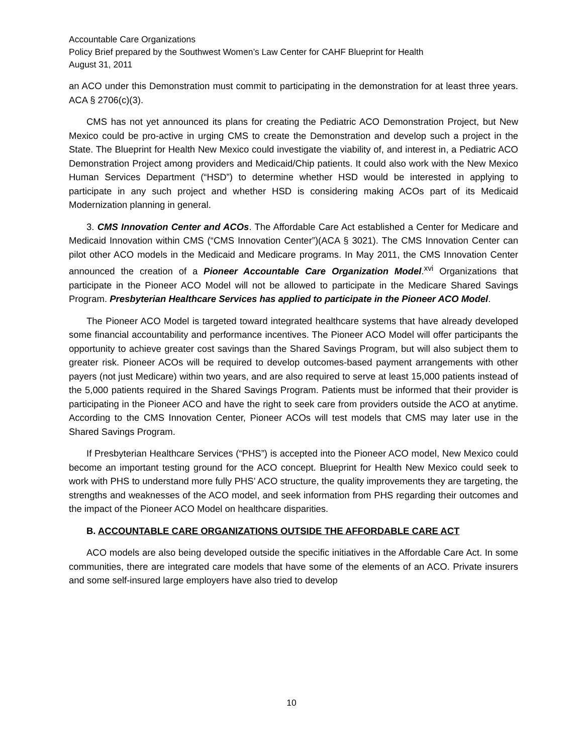Accountable Care Organizations
Policy Brief prepared by the Southwest Women’s Law Center for CAHF Blueprint for Health
August 31, 2011
an ACO under this Demonstration must commit to participating in the demonstration for at least three years. ACA § 2706(c)(3).
CMS has not yet announced its plans for creating the Pediatric ACO Demonstration Project, but New Mexico could be pro-active in urging CMS to create the Demonstration and develop such a project in the State. The Blueprint for Health New Mexico could investigate the viability of, and interest in, a Pediatric ACO Demonstration Project among providers and Medicaid/Chip patients. It could also work with the New Mexico Human Services Department (“HSD”) to determine whether HSD would be interested in applying to participate in any such project and whether HSD is considering making ACOs part of its Medicaid Modernization planning in general.
3. CMS Innovation Center and ACOs. The Affordable Care Act established a Center for Medicare and Medicaid Innovation within CMS (“CMS Innovation Center”)(ACA § 3021). The CMS Innovation Center can pilot other ACO models in the Medicaid and Medicare programs. In May 2011, the CMS Innovation Center announced the creation of a Pioneer Accountable Care Organization Model.<sup>xvi</sup> Organizations that participate in the Pioneer ACO Model will not be allowed to participate in the Medicare Shared Savings Program. Presbyterian Healthcare Services has applied to participate in the Pioneer ACO Model.
The Pioneer ACO Model is targeted toward integrated healthcare systems that have already developed some financial accountability and performance incentives. The Pioneer ACO Model will offer participants the opportunity to achieve greater cost savings than the Shared Savings Program, but will also subject them to greater risk. Pioneer ACOs will be required to develop outcomes-based payment arrangements with other payers (not just Medicare) within two years, and are also required to serve at least 15,000 patients instead of the 5,000 patients required in the Shared Savings Program. Patients must be informed that their provider is participating in the Pioneer ACO and have the right to seek care from providers outside the ACO at anytime. According to the CMS Innovation Center, Pioneer ACOs will test models that CMS may later use in the Shared Savings Program.
If Presbyterian Healthcare Services (“PHS”) is accepted into the Pioneer ACO model, New Mexico could become an important testing ground for the ACO concept. Blueprint for Health New Mexico could seek to work with PHS to understand more fully PHS’ ACO structure, the quality improvements they are targeting, the strengths and weaknesses of the ACO model, and seek information from PHS regarding their outcomes and the impact of the Pioneer ACO Model on healthcare disparities.
B. ACCOUNTABLE CARE ORGANIZATIONS OUTSIDE THE AFFORDABLE CARE ACT
ACO models are also being developed outside the specific initiatives in the Affordable Care Act. In some communities, there are integrated care models that have some of the elements of an ACO. Private insurers and some self-insured large employers have also tried to develop
10